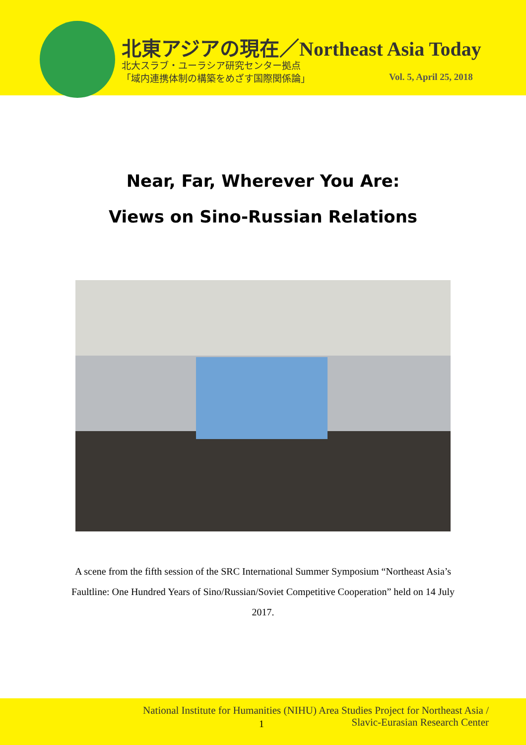北東アジアの現在／Northeast Asia Today
北大スラブ・ユーラシア研究センター拠点
「域内連携体制の構築をめざす国際関係論」
Vol. 5, April 25, 2018
Near, Far, Wherever You Are:
Views on Sino-Russian Relations
A scene from the fifth session of the SRC International Summer Symposium “Northeast Asia’s Faultline: One Hundred Years of Sino/Russian/Soviet Competitive Cooperation” held on 14 July 2017.
National Institute for Humanities (NIHU) Area Studies Project for Northeast Asia /
Slavic-Eurasian Research Center
1